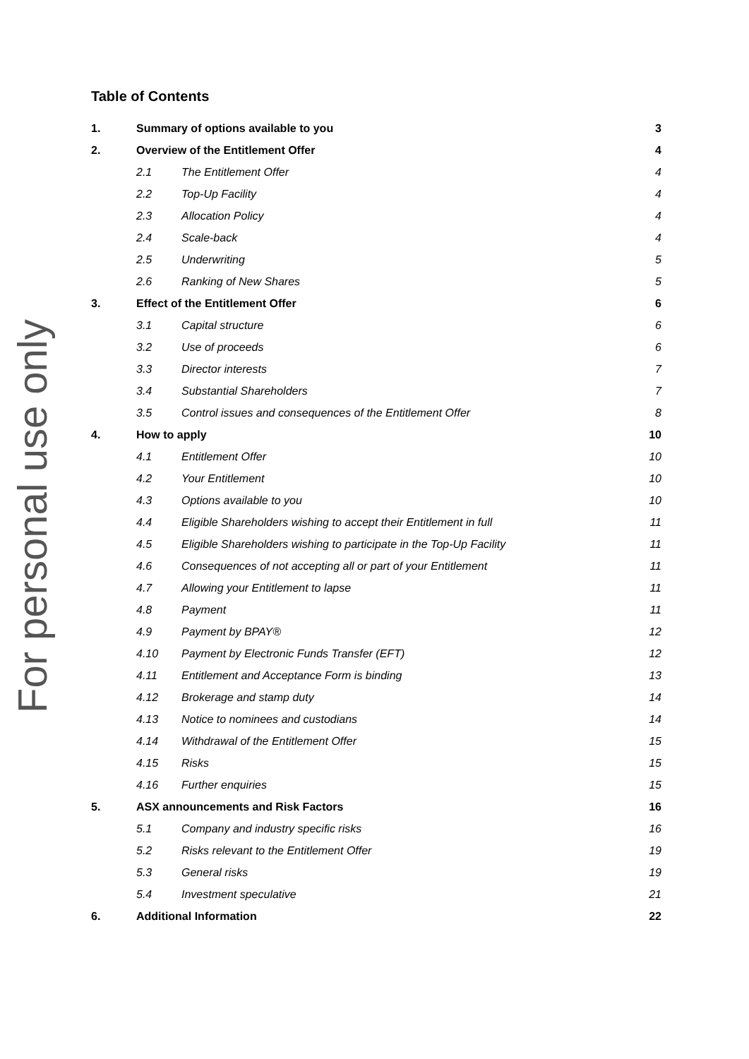For personal use only
Table of Contents
1. Summary of options available to you 3
2. Overview of the Entitlement Offer 4
2.1 The Entitlement Offer 4
2.2 Top-Up Facility 4
2.3 Allocation Policy 4
2.4 Scale-back 4
2.5 Underwriting 5
2.6 Ranking of New Shares 5
3. Effect of the Entitlement Offer 6
3.1 Capital structure 6
3.2 Use of proceeds 6
3.3 Director interests 7
3.4 Substantial Shareholders 7
3.5 Control issues and consequences of the Entitlement Offer 8
4. How to apply 10
4.1 Entitlement Offer 10
4.2 Your Entitlement 10
4.3 Options available to you 10
4.4 Eligible Shareholders wishing to accept their Entitlement in full 11
4.5 Eligible Shareholders wishing to participate in the Top-Up Facility 11
4.6 Consequences of not accepting all or part of your Entitlement 11
4.7 Allowing your Entitlement to lapse 11
4.8 Payment 11
4.9 Payment by BPAY® 12
4.10 Payment by Electronic Funds Transfer (EFT) 12
4.11 Entitlement and Acceptance Form is binding 13
4.12 Brokerage and stamp duty 14
4.13 Notice to nominees and custodians 14
4.14 Withdrawal of the Entitlement Offer 15
4.15 Risks 15
4.16 Further enquiries 15
5. ASX announcements and Risk Factors 16
5.1 Company and industry specific risks 16
5.2 Risks relevant to the Entitlement Offer 19
5.3 General risks 19
5.4 Investment speculative 21
6. Additional Information 22